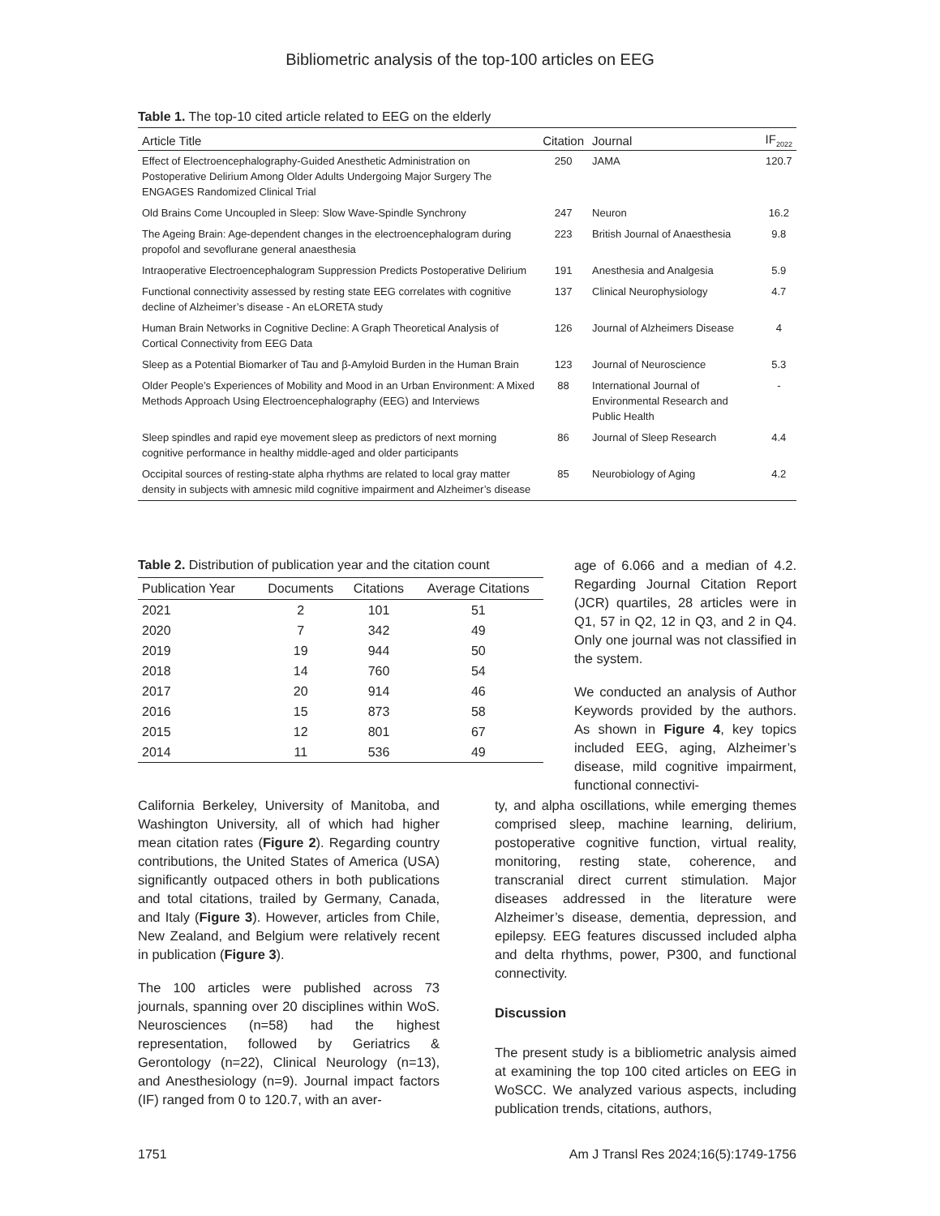Bibliometric analysis of the top-100 articles on EEG
Table 1. The top-10 cited article related to EEG on the elderly
| Article Title | Citation | Journal | IF<sub>2022</sub> |
| --- | --- | --- | --- |
| Effect of Electroencephalography-Guided Anesthetic Administration on Postoperative Delirium Among Older Adults Undergoing Major Surgery The ENGAGES Randomized Clinical Trial | 250 | JAMA | 120.7 |
| Old Brains Come Uncoupled in Sleep: Slow Wave-Spindle Synchrony | 247 | Neuron | 16.2 |
| The Ageing Brain: Age-dependent changes in the electroencephalogram during propofol and sevoflurane general anaesthesia | 223 | British Journal of Anaesthesia | 9.8 |
| Intraoperative Electroencephalogram Suppression Predicts Postoperative Delirium | 191 | Anesthesia and Analgesia | 5.9 |
| Functional connectivity assessed by resting state EEG correlates with cognitive decline of Alzheimer’s disease - An eLORETA study | 137 | Clinical Neurophysiology | 4.7 |
| Human Brain Networks in Cognitive Decline: A Graph Theoretical Analysis of Cortical Connectivity from EEG Data | 126 | Journal of Alzheimers Disease | 4 |
| Sleep as a Potential Biomarker of Tau and β-Amyloid Burden in the Human Brain | 123 | Journal of Neuroscience | 5.3 |
| Older People’s Experiences of Mobility and Mood in an Urban Environment: A Mixed Methods Approach Using Electroencephalography (EEG) and Interviews | 88 | International Journal of Environmental Research and Public Health | - |
| Sleep spindles and rapid eye movement sleep as predictors of next morning cognitive performance in healthy middle-aged and older participants | 86 | Journal of Sleep Research | 4.4 |
| Occipital sources of resting-state alpha rhythms are related to local gray matter density in subjects with amnesic mild cognitive impairment and Alzheimer’s disease | 85 | Neurobiology of Aging | 4.2 |
Table 2. Distribution of publication year and the citation count
| Publication Year | Documents | Citations | Average Citations |
| --- | --- | --- | --- |
| 2021 | 2 | 101 | 51 |
| 2020 | 7 | 342 | 49 |
| 2019 | 19 | 944 | 50 |
| 2018 | 14 | 760 | 54 |
| 2017 | 20 | 914 | 46 |
| 2016 | 15 | 873 | 58 |
| 2015 | 12 | 801 | 67 |
| 2014 | 11 | 536 | 49 |
California Berkeley, University of Manitoba, and Washington University, all of which had higher mean citation rates (Figure 2). Regarding country contributions, the United States of America (USA) significantly outpaced others in both publications and total citations, trailed by Germany, Canada, and Italy (Figure 3). However, articles from Chile, New Zealand, and Belgium were relatively recent in publication (Figure 3).
The 100 articles were published across 73 journals, spanning over 20 disciplines within WoS. Neurosciences (n=58) had the highest representation, followed by Geriatrics & Gerontology (n=22), Clinical Neurology (n=13), and Anesthesiology (n=9). Journal impact factors (IF) ranged from 0 to 120.7, with an aver-
age of 6.066 and a median of 4.2. Regarding Journal Citation Report (JCR) quartiles, 28 articles were in Q1, 57 in Q2, 12 in Q3, and 2 in Q4. Only one journal was not classified in the system.
We conducted an analysis of Author Keywords provided by the authors. As shown in Figure 4, key topics included EEG, aging, Alzheimer’s disease, mild cognitive impairment, functional connectivi-
ty, and alpha oscillations, while emerging themes comprised sleep, machine learning, delirium, postoperative cognitive function, virtual reality, monitoring, resting state, coherence, and transcranial direct current stimulation. Major diseases addressed in the literature were Alzheimer’s disease, dementia, depression, and epilepsy. EEG features discussed included alpha and delta rhythms, power, P300, and functional connectivity.
Discussion
The present study is a bibliometric analysis aimed at examining the top 100 cited articles on EEG in WoSCC. We analyzed various aspects, including publication trends, citations, authors,
1751 Am J Transl Res 2024;16(5):1749-1756